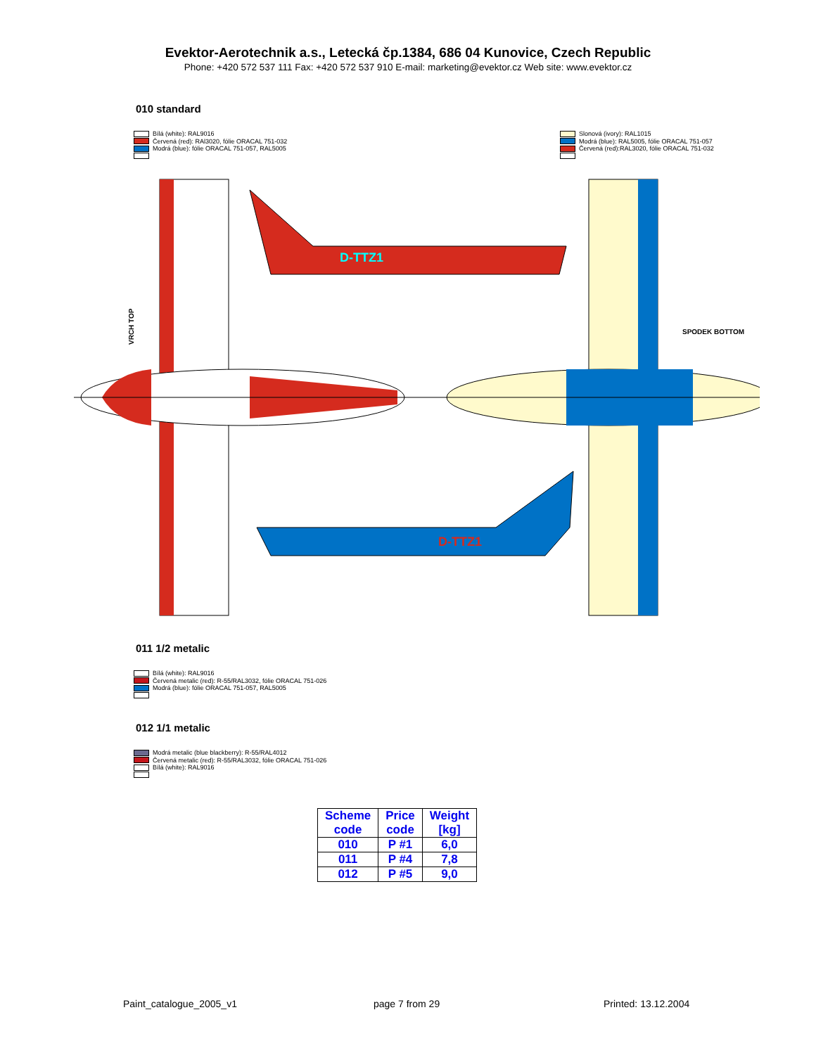Evektor-Aerotechnik a.s., Letecká čp.1384, 686 04 Kunovice, Czech Republic
Phone: +420 572 537 111 Fax: +420 572 537 910 E-mail: marketing@evektor.cz Web site: www.evektor.cz
010 standard
Bílá (white): RAL9016
Červená (red): RAl3020, fólie ORACAL 751-032
Modrá (blue): fólie ORACAL 751-057, RAL5005
Slonová (ivory): RAL1015
Modrá (blue): RAL5005, fólie ORACAL 751-057
Červená (red):RAL3020, fólie ORACAL 751-032
D-TTZ1
D-TTZ1
VRCH TOP
SPODEK BOTTOM
011 1/2 metalic
Bílá (white): RAL9016
Červená metalic (red): R-55/RAL3032, fólie ORACAL 751-026
Modrá (blue): fólie ORACAL 751-057, RAL5005
012 1/1 metalic
Modrá metalic (blue blackberry): R-55/RAL4012
Červená metalic (red): R-55/RAL3032, fólie ORACAL 751-026
Bílá (white): RAL9016
| Scheme code | Price code | Weight [kg] |
| --- | --- | --- |
| 010 | P #1 | 6,0 |
| 011 | P #4 | 7,8 |
| 012 | P #5 | 9,0 |
Paint_catalogue_2005_v1 page 7 from 29 Printed: 13.12.2004